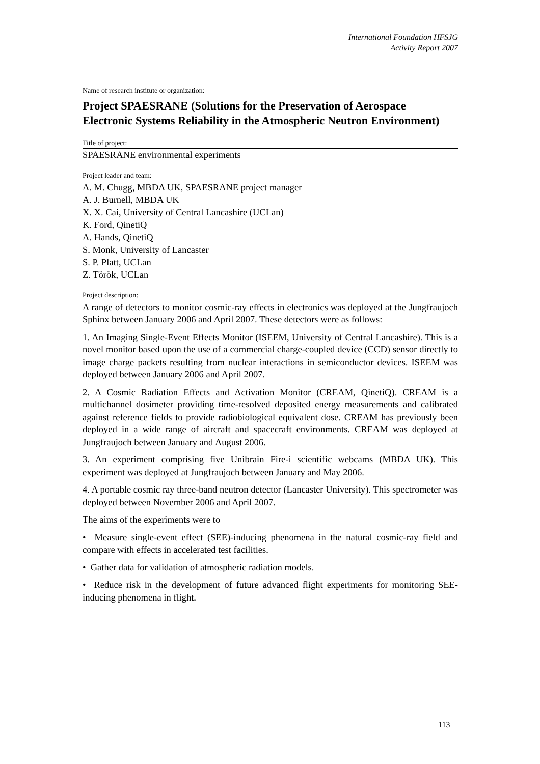International Foundation HFSJG
Activity Report 2007
Name of research institute or organization:
Project SPAESRANE (Solutions for the Preservation of Aerospace Electronic Systems Reliability in the Atmospheric Neutron Environment)
Title of project:
SPAESRANE environmental experiments
Project leader and team:
A. M. Chugg, MBDA UK, SPAESRANE project manager
A. J. Burnell, MBDA UK
X. X. Cai, University of Central Lancashire (UCLan)
K. Ford, QinetiQ
A. Hands, QinetiQ
S. Monk, University of Lancaster
S. P. Platt, UCLan
Z. Török, UCLan
Project description:
A range of detectors to monitor cosmic-ray effects in electronics was deployed at the Jungfraujoch Sphinx between January 2006 and April 2007. These detectors were as follows:
1. An Imaging Single-Event Effects Monitor (ISEEM, University of Central Lancashire). This is a novel monitor based upon the use of a commercial charge-coupled device (CCD) sensor directly to image charge packets resulting from nuclear interactions in semiconductor devices. ISEEM was deployed between January 2006 and April 2007.
2. A Cosmic Radiation Effects and Activation Monitor (CREAM, QinetiQ). CREAM is a multichannel dosimeter providing time-resolved deposited energy measurements and calibrated against reference fields to provide radiobiological equivalent dose. CREAM has previously been deployed in a wide range of aircraft and spacecraft environments. CREAM was deployed at Jungfraujoch between January and August 2006.
3. An experiment comprising five Unibrain Fire-i scientific webcams (MBDA UK). This experiment was deployed at Jungfraujoch between January and May 2006.
4. A portable cosmic ray three-band neutron detector (Lancaster University). This spectrometer was deployed between November 2006 and April 2007.
The aims of the experiments were to
• Measure single-event effect (SEE)-inducing phenomena in the natural cosmic-ray field and compare with effects in accelerated test facilities.
• Gather data for validation of atmospheric radiation models.
• Reduce risk in the development of future advanced flight experiments for monitoring SEE-inducing phenomena in flight.
113